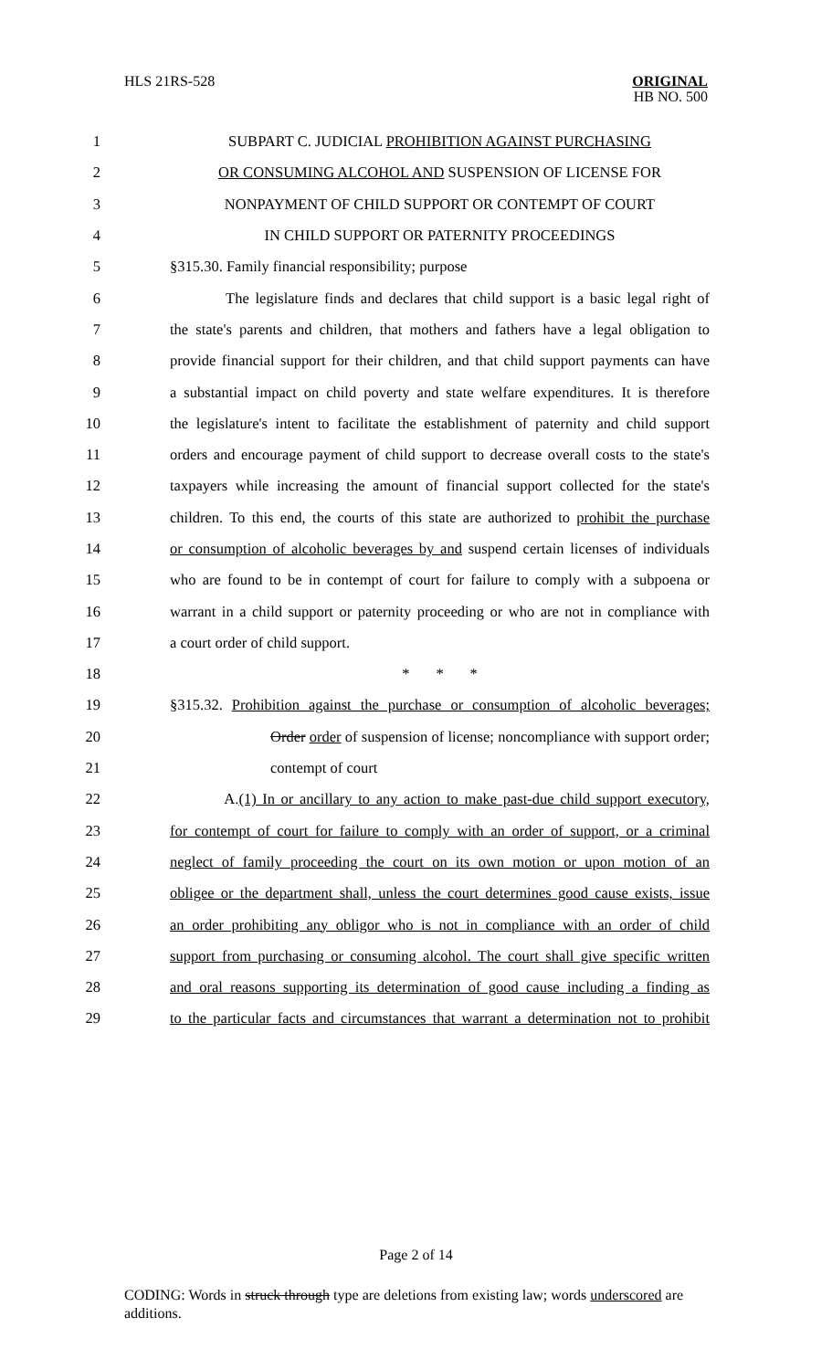HLS 21RS-528
ORIGINAL
HB NO. 500
1 SUBPART C. JUDICIAL PROHIBITION AGAINST PURCHASING
2 OR CONSUMING ALCOHOL AND SUSPENSION OF LICENSE FOR
3 NONPAYMENT OF CHILD SUPPORT OR CONTEMPT OF COURT
4 IN CHILD SUPPORT OR PATERNITY PROCEEDINGS
5 §315.30. Family financial responsibility; purpose
6 The legislature finds and declares that child support is a basic legal right of
7 the state's parents and children, that mothers and fathers have a legal obligation to
8 provide financial support for their children, and that child support payments can have
9 a substantial impact on child poverty and state welfare expenditures. It is therefore
10 the legislature's intent to facilitate the establishment of paternity and child support
11 orders and encourage payment of child support to decrease overall costs to the state's
12 taxpayers while increasing the amount of financial support collected for the state's
13 children. To this end, the courts of this state are authorized to prohibit the purchase
14 or consumption of alcoholic beverages by and suspend certain licenses of individuals
15 who are found to be in contempt of court for failure to comply with a subpoena or
16 warrant in a child support or paternity proceeding or who are not in compliance with
17 a court order of child support.
18 * * *
19 §315.32. Prohibition against the purchase or consumption of alcoholic beverages;
20 Order order of suspension of license; noncompliance with support order;
21 contempt of court
22 A.(1) In or ancillary to any action to make past-due child support executory,
23 for contempt of court for failure to comply with an order of support, or a criminal
24 neglect of family proceeding the court on its own motion or upon motion of an
25 obligee or the department shall, unless the court determines good cause exists, issue
26 an order prohibiting any obligor who is not in compliance with an order of child
27 support from purchasing or consuming alcohol. The court shall give specific written
28 and oral reasons supporting its determination of good cause including a finding as
29 to the particular facts and circumstances that warrant a determination not to prohibit
Page 2 of 14
CODING: Words in struck through type are deletions from existing law; words underscored are additions.